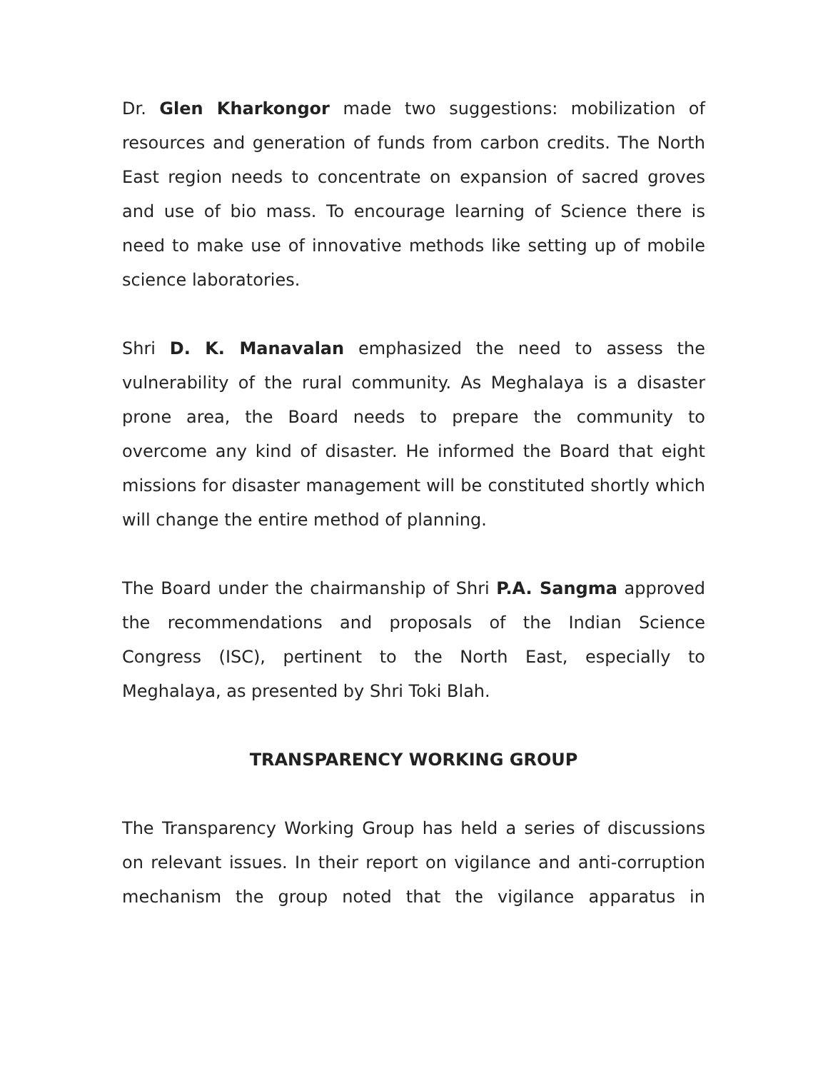Dr. Glen Kharkongor made two suggestions: mobilization of resources and generation of funds from carbon credits. The North East region needs to concentrate on expansion of sacred groves and use of bio mass. To encourage learning of Science there is need to make use of innovative methods like setting up of mobile science laboratories.
Shri D. K. Manavalan emphasized the need to assess the vulnerability of the rural community. As Meghalaya is a disaster prone area, the Board needs to prepare the community to overcome any kind of disaster. He informed the Board that eight missions for disaster management will be constituted shortly which will change the entire method of planning.
The Board under the chairmanship of Shri P.A. Sangma approved the recommendations and proposals of the Indian Science Congress (ISC), pertinent to the North East, especially to Meghalaya, as presented by Shri Toki Blah.
TRANSPARENCY WORKING GROUP
The Transparency Working Group has held a series of discussions on relevant issues. In their report on vigilance and anti-corruption mechanism the group noted that the vigilance apparatus in